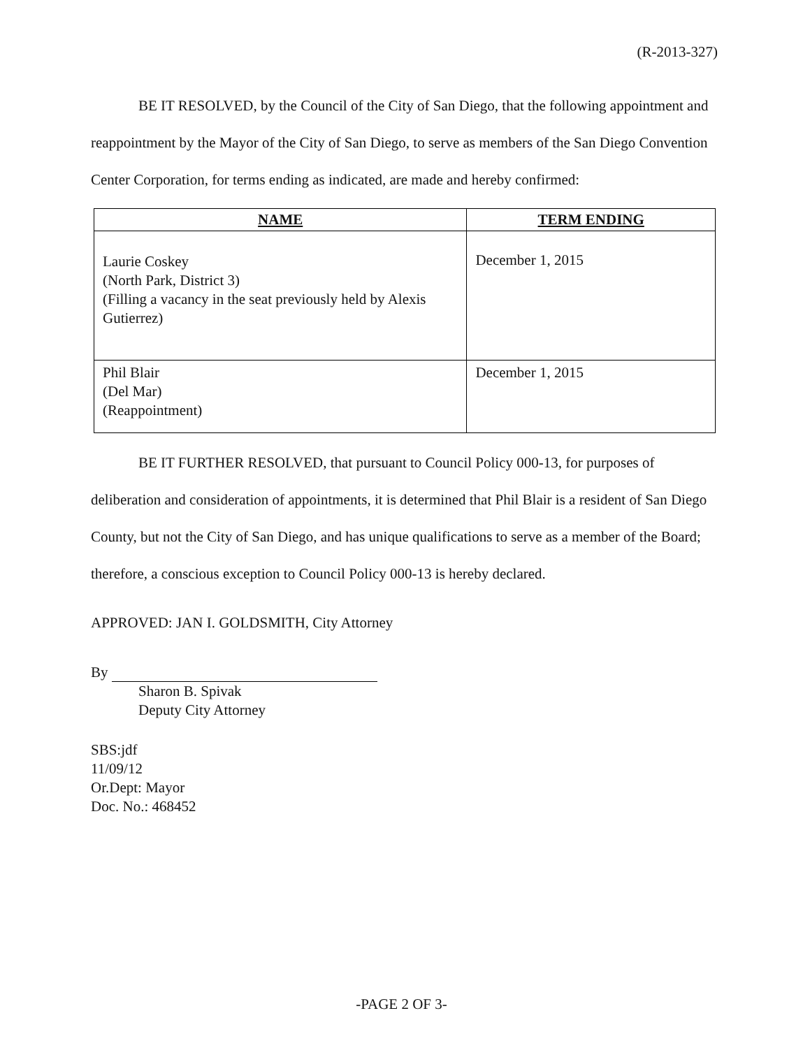(R-2013-327)
BE IT RESOLVED, by the Council of the City of San Diego, that the following appointment and reappointment by the Mayor of the City of San Diego, to serve as members of the San Diego Convention Center Corporation, for terms ending as indicated, are made and hereby confirmed:
| NAME | TERM ENDING |
| --- | --- |
| Laurie Coskey (North Park, District 3) (Filling a vacancy in the seat previously held by Alexis Gutierrez) | December 1, 2015 |
| Phil Blair (Del Mar) (Reappointment) | December 1, 2015 |
BE IT FURTHER RESOLVED, that pursuant to Council Policy 000-13, for purposes of deliberation and consideration of appointments, it is determined that Phil Blair is a resident of San Diego County, but not the City of San Diego, and has unique qualifications to serve as a member of the Board; therefore, a conscious exception to Council Policy 000-13 is hereby declared.
APPROVED: JAN I. GOLDSMITH, City Attorney
By
Sharon B. Spivak
Deputy City Attorney
SBS:jdf
11/09/12
Or.Dept: Mayor
Doc. No.: 468452
-PAGE 2 OF 3-